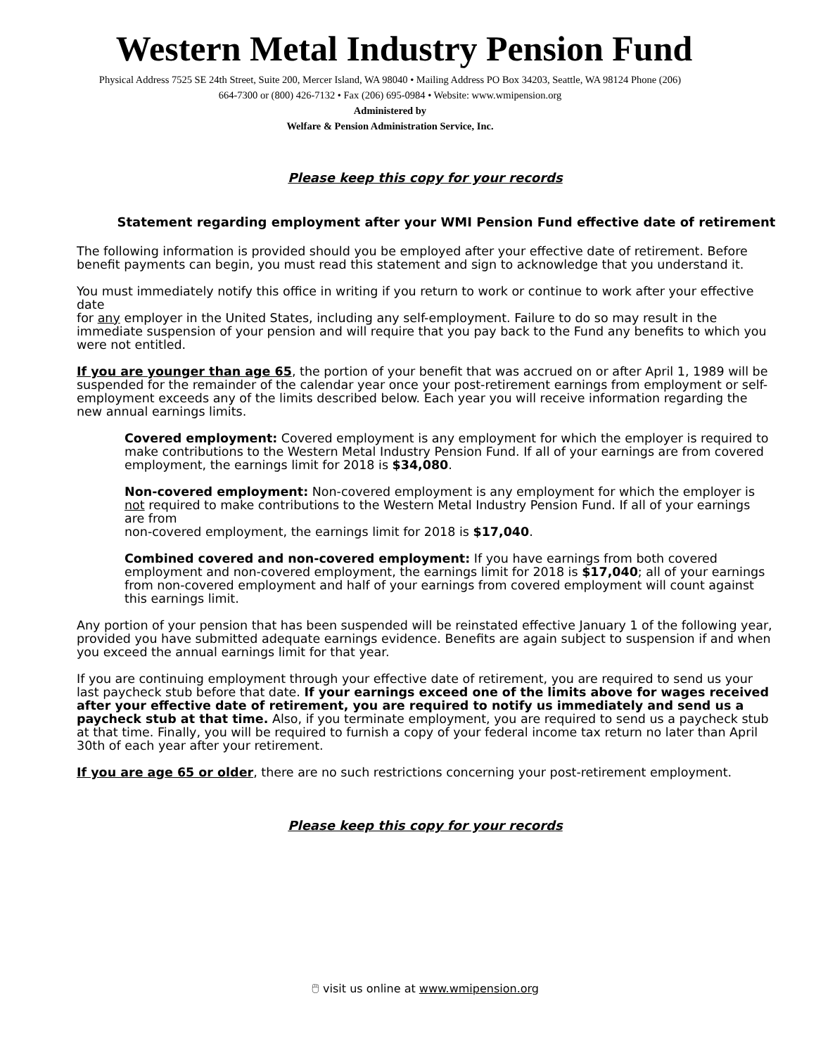Western Metal Industry Pension Fund
Physical Address 7525 SE 24th Street, Suite 200, Mercer Island, WA 98040 • Mailing Address PO Box 34203, Seattle, WA 98124 Phone (206)
664-7300 or (800) 426-7132 • Fax (206) 695-0984 • Website: www.wmipension.org
Administered by
Welfare & Pension Administration Service, Inc.
Please keep this copy for your records
Statement regarding employment after your WMI Pension Fund effective date of retirement
The following information is provided should you be employed after your effective date of retirement. Before benefit payments can begin, you must read this statement and sign to acknowledge that you understand it.
You must immediately notify this office in writing if you return to work or continue to work after your effective date
for any employer in the United States, including any self-employment. Failure to do so may result in the immediate suspension of your pension and will require that you pay back to the Fund any benefits to which you were not entitled.
If you are younger than age 65, the portion of your benefit that was accrued on or after April 1, 1989 will be suspended for the remainder of the calendar year once your post-retirement earnings from employment or self-employment exceeds any of the limits described below. Each year you will receive information regarding the new annual earnings limits.
Covered employment: Covered employment is any employment for which the employer is required to make contributions to the Western Metal Industry Pension Fund. If all of your earnings are from covered employment, the earnings limit for 2018 is $34,080.
Non-covered employment: Non-covered employment is any employment for which the employer is not required to make contributions to the Western Metal Industry Pension Fund. If all of your earnings are from
non-covered employment, the earnings limit for 2018 is $17,040.
Combined covered and non-covered employment: If you have earnings from both covered employment and non-covered employment, the earnings limit for 2018 is $17,040; all of your earnings from non-covered employment and half of your earnings from covered employment will count against this earnings limit.
Any portion of your pension that has been suspended will be reinstated effective January 1 of the following year, provided you have submitted adequate earnings evidence. Benefits are again subject to suspension if and when you exceed the annual earnings limit for that year.
If you are continuing employment through your effective date of retirement, you are required to send us your last paycheck stub before that date. If your earnings exceed one of the limits above for wages received after your effective date of retirement, you are required to notify us immediately and send us a paycheck stub at that time. Also, if you terminate employment, you are required to send us a paycheck stub at that time. Finally, you will be required to furnish a copy of your federal income tax return no later than April 30th of each year after your retirement.
If you are age 65 or older, there are no such restrictions concerning your post-retirement employment.
Please keep this copy for your records
🖱 visit us online at www.wmipension.org